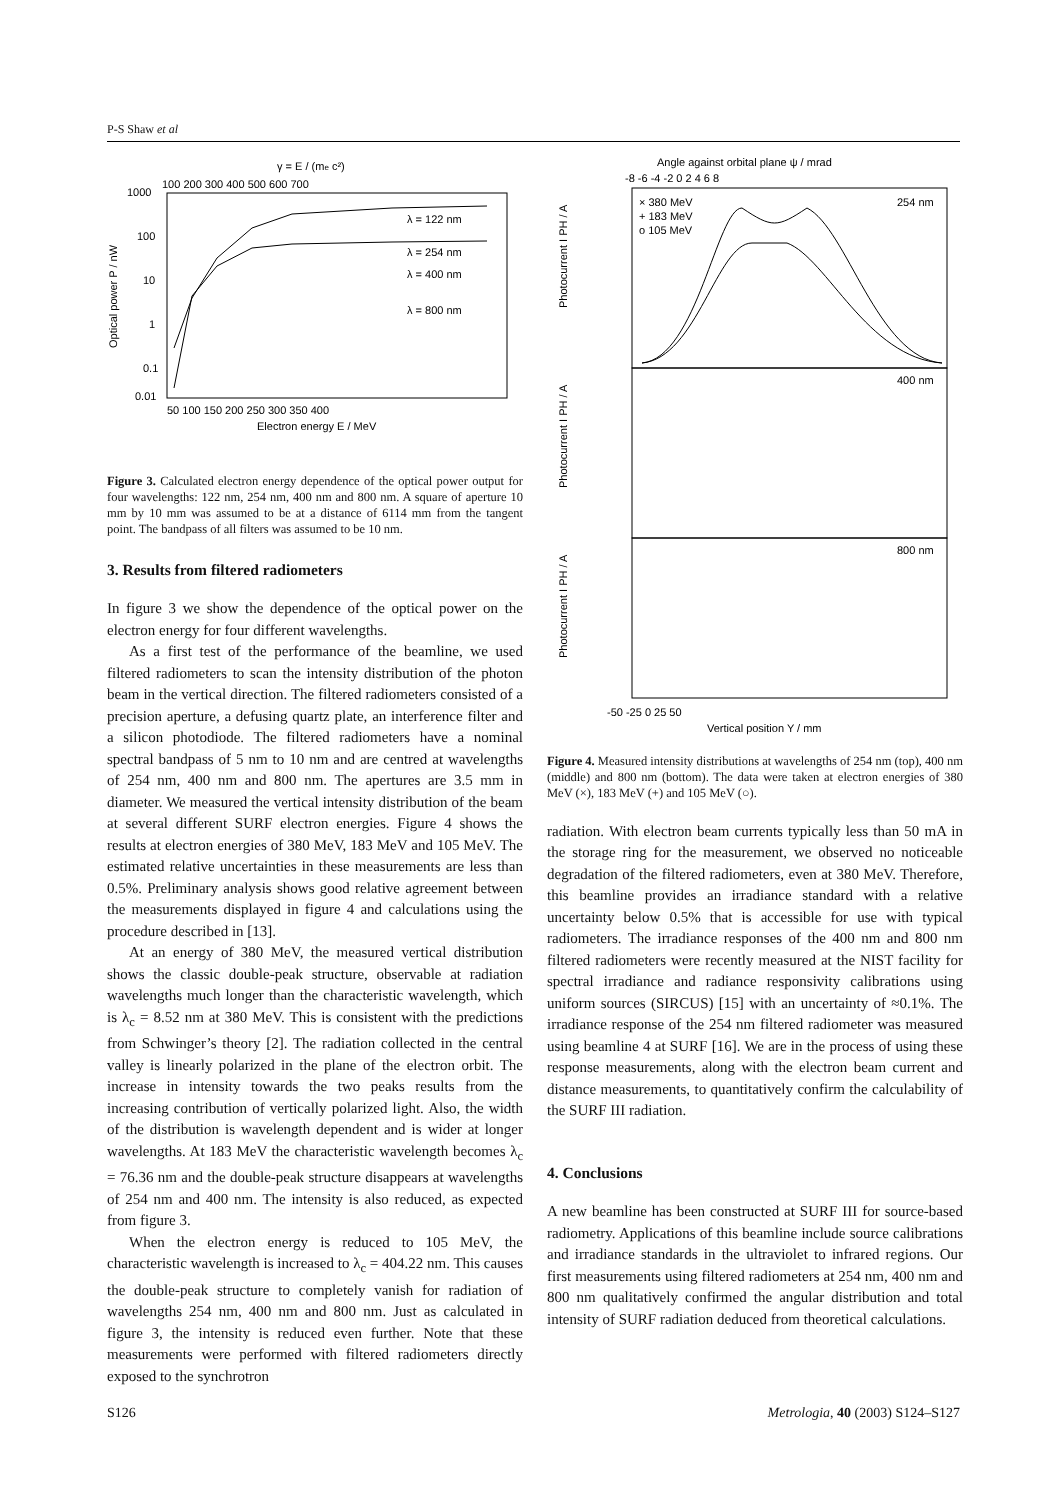P-S Shaw et al
γ = E / (me c²)
100 200 300 400 500 600 700
1000
100
10
1
0.1
0.01
50 100 150 200 250 300 350 400
Electron energy E / MeV
Optical power P / nW
λ = 122 nm
λ = 254 nm
λ = 400 nm
λ = 800 nm
Figure 3. Calculated electron energy dependence of the optical power output for four wavelengths: 122 nm, 254 nm, 400 nm and 800 nm. A square of aperture 10 mm by 10 mm was assumed to be at a distance of 6114 mm from the tangent point. The bandpass of all filters was assumed to be 10 nm.
3. Results from filtered radiometers
In figure 3 we show the dependence of the optical power on the electron energy for four different wavelengths.
As a first test of the performance of the beamline, we used filtered radiometers to scan the intensity distribution of the photon beam in the vertical direction. The filtered radiometers consisted of a precision aperture, a defusing quartz plate, an interference filter and a silicon photodiode. The filtered radiometers have a nominal spectral bandpass of 5 nm to 10 nm and are centred at wavelengths of 254 nm, 400 nm and 800 nm. The apertures are 3.5 mm in diameter. We measured the vertical intensity distribution of the beam at several different SURF electron energies. Figure 4 shows the results at electron energies of 380 MeV, 183 MeV and 105 MeV. The estimated relative uncertainties in these measurements are less than 0.5%. Preliminary analysis shows good relative agreement between the measurements displayed in figure 4 and calculations using the procedure described in [13].
At an energy of 380 MeV, the measured vertical distribution shows the classic double-peak structure, observable at radiation wavelengths much longer than the characteristic wavelength, which is λ<sub>c</sub> = 8.52 nm at 380 MeV. This is consistent with the predictions from Schwinger’s theory [2]. The radiation collected in the central valley is linearly polarized in the plane of the electron orbit. The increase in intensity towards the two peaks results from the increasing contribution of vertically polarized light. Also, the width of the distribution is wavelength dependent and is wider at longer wavelengths. At 183 MeV the characteristic wavelength becomes λ<sub>c</sub> = 76.36 nm and the double-peak structure disappears at wavelengths of 254 nm and 400 nm. The intensity is also reduced, as expected from figure 3.
When the electron energy is reduced to 105 MeV, the characteristic wavelength is increased to λ<sub>c</sub> = 404.22 nm. This causes the double-peak structure to completely vanish for radiation of wavelengths 254 nm, 400 nm and 800 nm. Just as calculated in figure 3, the intensity is reduced even further. Note that these measurements were performed with filtered radiometers directly exposed to the synchrotron
Angle against orbital plane ψ / mrad
-8 -6 -4 -2 0 2 4 6 8
× 380 MeV
+ 183 MeV
o 105 MeV
254 nm
400 nm
800 nm
-50 -25 0 25 50
Vertical position Y / mm
Photocurrent I PH / A
Photocurrent I PH / A
Photocurrent I PH / A
Figure 4. Measured intensity distributions at wavelengths of 254 nm (top), 400 nm (middle) and 800 nm (bottom). The data were taken at electron energies of 380 MeV (×), 183 MeV (+) and 105 MeV (○).
radiation. With electron beam currents typically less than 50 mA in the storage ring for the measurement, we observed no noticeable degradation of the filtered radiometers, even at 380 MeV. Therefore, this beamline provides an irradiance standard with a relative uncertainty below 0.5% that is accessible for use with typical radiometers. The irradiance responses of the 400 nm and 800 nm filtered radiometers were recently measured at the NIST facility for spectral irradiance and radiance responsivity calibrations using uniform sources (SIRCUS) [15] with an uncertainty of ≈0.1%. The irradiance response of the 254 nm filtered radiometer was measured using beamline 4 at SURF [16]. We are in the process of using these response measurements, along with the electron beam current and distance measurements, to quantitatively confirm the calculability of the SURF III radiation.
4. Conclusions
A new beamline has been constructed at SURF III for source-based radiometry. Applications of this beamline include source calibrations and irradiance standards in the ultraviolet to infrared regions. Our first measurements using filtered radiometers at 254 nm, 400 nm and 800 nm qualitatively confirmed the angular distribution and total intensity of SURF radiation deduced from theoretical calculations.
S126 Metrologia, 40 (2003) S124–S127